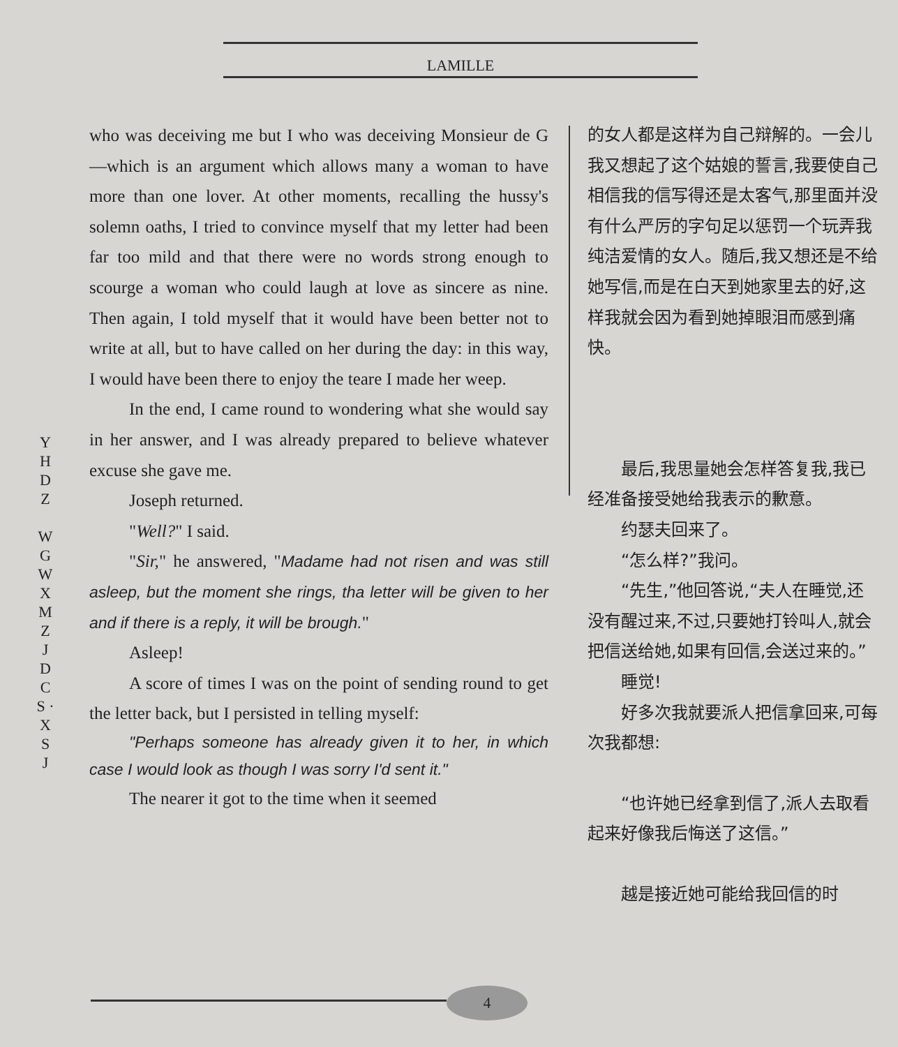LAMILLE
Y H D Z
W G W X M Z J D C S · X S J
who was deceiving me but I who was deceiving Monsieur de G—which is an argument which allows many a woman to have more than one lover. At other moments, recalling the hussy's solemn oaths, I tried to convince myself that my letter had been far too mild and that there were no words strong enough to scourge a woman who could laugh at love as sincere as nine. Then again, I told myself that it would have been better not to write at all, but to have called on her during the day: in this way, I would have been there to enjoy the teare I made her weep.
In the end, I came round to wondering what she would say in her answer, and I was already prepared to believe whatever excuse she gave me.
Joseph returned.
"Well?" I said.
"Sir," he answered, "Madame had not risen and was still asleep, but the moment she rings, tha letter will be given to her and if there is a reply, it will be brough."
Asleep!
A score of times I was on the point of sending round to get the letter back, but I persisted in telling myself:
"Perhaps someone has already given it to her, in which case I would look as though I was sorry I'd sent it."
The nearer it got to the time when it seemed
的女人都是这样为自己辩解的。一会儿我又想起了这个姑娘的誓言,我要使自己相信我的信写得还是太客气,那里面并没有什么严厉的字句足以惩罚一个玩弄我纯洁爱情的女人。随后,我又想还是不给她写信,而是在白天到她家里去的好,这样我就会因为看到她掉眼泪而感到痛快。
　　最后,我思量她会怎样答复我,我已经准备接受她给我表示的歉意。
　　约瑟夫回来了。
　　“怎么样?”我问。
　　“先生,”他回答说,“夫人在睡觉,还没有醒过来,不过,只要她打铃叫人,就会把信送给她,如果有回信,会送过来的。”
　　睡觉!
　　好多次我就要派人把信拿回来,可每次我都想:
　　“也许她已经拿到信了,派人去取看起来好像我后悔送了这信。”
　　越是接近她可能给我回信的时
4